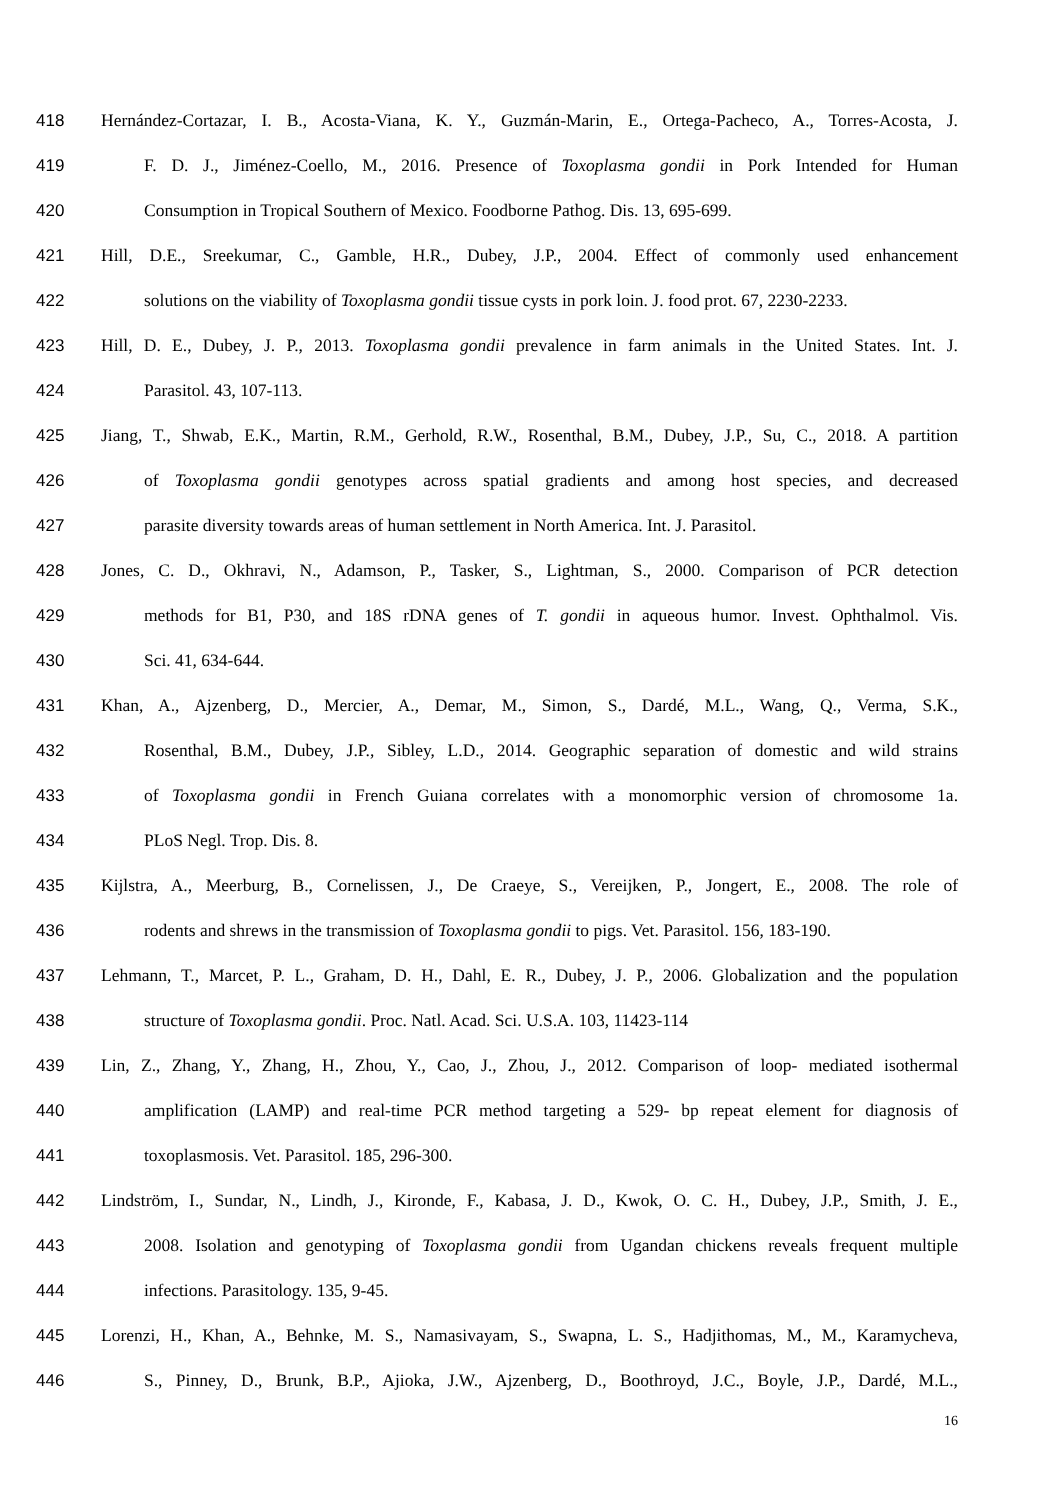418 Hernández-Cortazar, I. B., Acosta-Viana, K. Y., Guzmán-Marin, E., Ortega-Pacheco, A., Torres-Acosta, J.
419 F. D. J., Jiménez-Coello, M., 2016. Presence of Toxoplasma gondii in Pork Intended for Human
420 Consumption in Tropical Southern of Mexico. Foodborne Pathog. Dis. 13, 695-699.
421 Hill, D.E., Sreekumar, C., Gamble, H.R., Dubey, J.P., 2004. Effect of commonly used enhancement
422 solutions on the viability of Toxoplasma gondii tissue cysts in pork loin. J. food prot. 67, 2230-2233.
423 Hill, D. E., Dubey, J. P., 2013. Toxoplasma gondii prevalence in farm animals in the United States. Int. J.
424 Parasitol. 43, 107-113.
425 Jiang, T., Shwab, E.K., Martin, R.M., Gerhold, R.W., Rosenthal, B.M., Dubey, J.P., Su, C., 2018. A partition
426 of Toxoplasma gondii genotypes across spatial gradients and among host species, and decreased
427 parasite diversity towards areas of human settlement in North America. Int. J. Parasitol.
428 Jones, C. D., Okhravi, N., Adamson, P., Tasker, S., Lightman, S., 2000. Comparison of PCR detection
429 methods for B1, P30, and 18S rDNA genes of T. gondii in aqueous humor. Invest. Ophthalmol. Vis.
430 Sci. 41, 634-644.
431 Khan, A., Ajzenberg, D., Mercier, A., Demar, M., Simon, S., Dardé, M.L., Wang, Q., Verma, S.K.,
432 Rosenthal, B.M., Dubey, J.P., Sibley, L.D., 2014. Geographic separation of domestic and wild strains
433 of Toxoplasma gondii in French Guiana correlates with a monomorphic version of chromosome 1a.
434 PLoS Negl. Trop. Dis. 8.
435 Kijlstra, A., Meerburg, B., Cornelissen, J., De Craeye, S., Vereijken, P., Jongert, E., 2008. The role of
436 rodents and shrews in the transmission of Toxoplasma gondii to pigs. Vet. Parasitol. 156, 183-190.
437 Lehmann, T., Marcet, P. L., Graham, D. H., Dahl, E. R., Dubey, J. P., 2006. Globalization and the population
438 structure of Toxoplasma gondii. Proc. Natl. Acad. Sci. U.S.A. 103, 11423-114
439 Lin, Z., Zhang, Y., Zhang, H., Zhou, Y., Cao, J., Zhou, J., 2012. Comparison of loop- mediated isothermal
440 amplification (LAMP) and real-time PCR method targeting a 529- bp repeat element for diagnosis of
441 toxoplasmosis. Vet. Parasitol. 185, 296-300.
442 Lindström, I., Sundar, N., Lindh, J., Kironde, F., Kabasa, J. D., Kwok, O. C. H., Dubey, J.P., Smith, J. E.,
443 2008. Isolation and genotyping of Toxoplasma gondii from Ugandan chickens reveals frequent multiple
444 infections. Parasitology. 135, 9-45.
445 Lorenzi, H., Khan, A., Behnke, M. S., Namasivayam, S., Swapna, L. S., Hadjithomas, M., M., Karamycheva,
446 S., Pinney, D., Brunk, B.P., Ajioka, J.W., Ajzenberg, D., Boothroyd, J.C., Boyle, J.P., Dardé, M.L.,
16